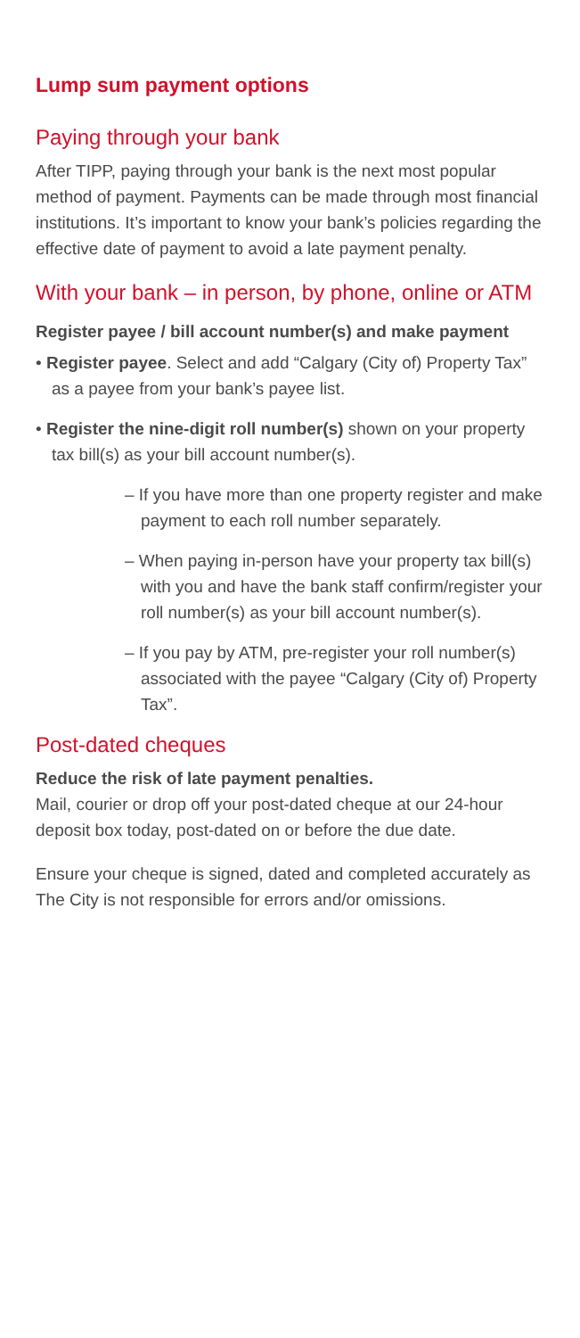Lump sum payment options
Paying through your bank
After TIPP, paying through your bank is the next most popular method of payment. Payments can be made through most financial institutions. It’s important to know your bank’s policies regarding the effective date of payment to avoid a late payment penalty.
With your bank – in person, by phone, online or ATM
Register payee / bill account number(s) and make payment
• Register payee. Select and add “Calgary (City of) Property Tax” as a payee from your bank’s payee list.
• Register the nine-digit roll number(s) shown on your property tax bill(s) as your bill account number(s).
– If you have more than one property register and make payment to each roll number separately.
– When paying in-person have your property tax bill(s) with you and have the bank staff confirm/register your roll number(s) as your bill account number(s).
– If you pay by ATM, pre-register your roll number(s) associated with the payee “Calgary (City of) Property Tax”.
Post-dated cheques
Reduce the risk of late payment penalties.
Mail, courier or drop off your post-dated cheque at our 24-hour deposit box today, post-dated on or before the due date.
Ensure your cheque is signed, dated and completed accurately as The City is not responsible for errors and/or omissions.